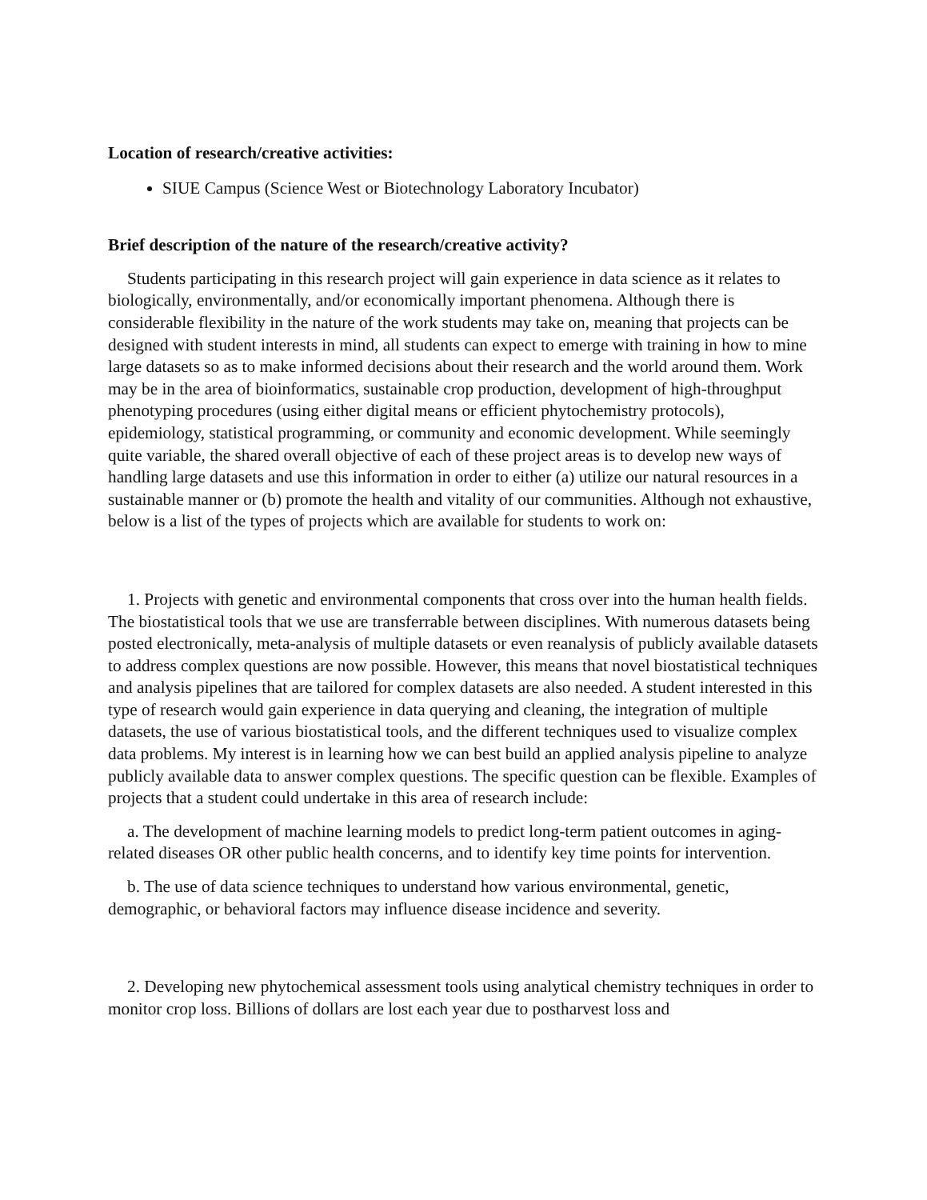Location of research/creative activities:
SIUE Campus (Science West or Biotechnology Laboratory Incubator)
Brief description of the nature of the research/creative activity?
Students participating in this research project will gain experience in data science as it relates to biologically, environmentally, and/or economically important phenomena. Although there is considerable flexibility in the nature of the work students may take on, meaning that projects can be designed with student interests in mind, all students can expect to emerge with training in how to mine large datasets so as to make informed decisions about their research and the world around them. Work may be in the area of bioinformatics, sustainable crop production, development of high-throughput phenotyping procedures (using either digital means or efficient phytochemistry protocols), epidemiology, statistical programming, or community and economic development. While seemingly quite variable, the shared overall objective of each of these project areas is to develop new ways of handling large datasets and use this information in order to either (a) utilize our natural resources in a sustainable manner or (b) promote the health and vitality of our communities. Although not exhaustive, below is a list of the types of projects which are available for students to work on:
1. Projects with genetic and environmental components that cross over into the human health fields. The biostatistical tools that we use are transferrable between disciplines. With numerous datasets being posted electronically, meta-analysis of multiple datasets or even reanalysis of publicly available datasets to address complex questions are now possible. However, this means that novel biostatistical techniques and analysis pipelines that are tailored for complex datasets are also needed. A student interested in this type of research would gain experience in data querying and cleaning, the integration of multiple datasets, the use of various biostatistical tools, and the different techniques used to visualize complex data problems. My interest is in learning how we can best build an applied analysis pipeline to analyze publicly available data to answer complex questions. The specific question can be flexible. Examples of projects that a student could undertake in this area of research include:
a. The development of machine learning models to predict long-term patient outcomes in aging-related diseases OR other public health concerns, and to identify key time points for intervention.
b. The use of data science techniques to understand how various environmental, genetic, demographic, or behavioral factors may influence disease incidence and severity.
2. Developing new phytochemical assessment tools using analytical chemistry techniques in order to monitor crop loss. Billions of dollars are lost each year due to postharvest loss and